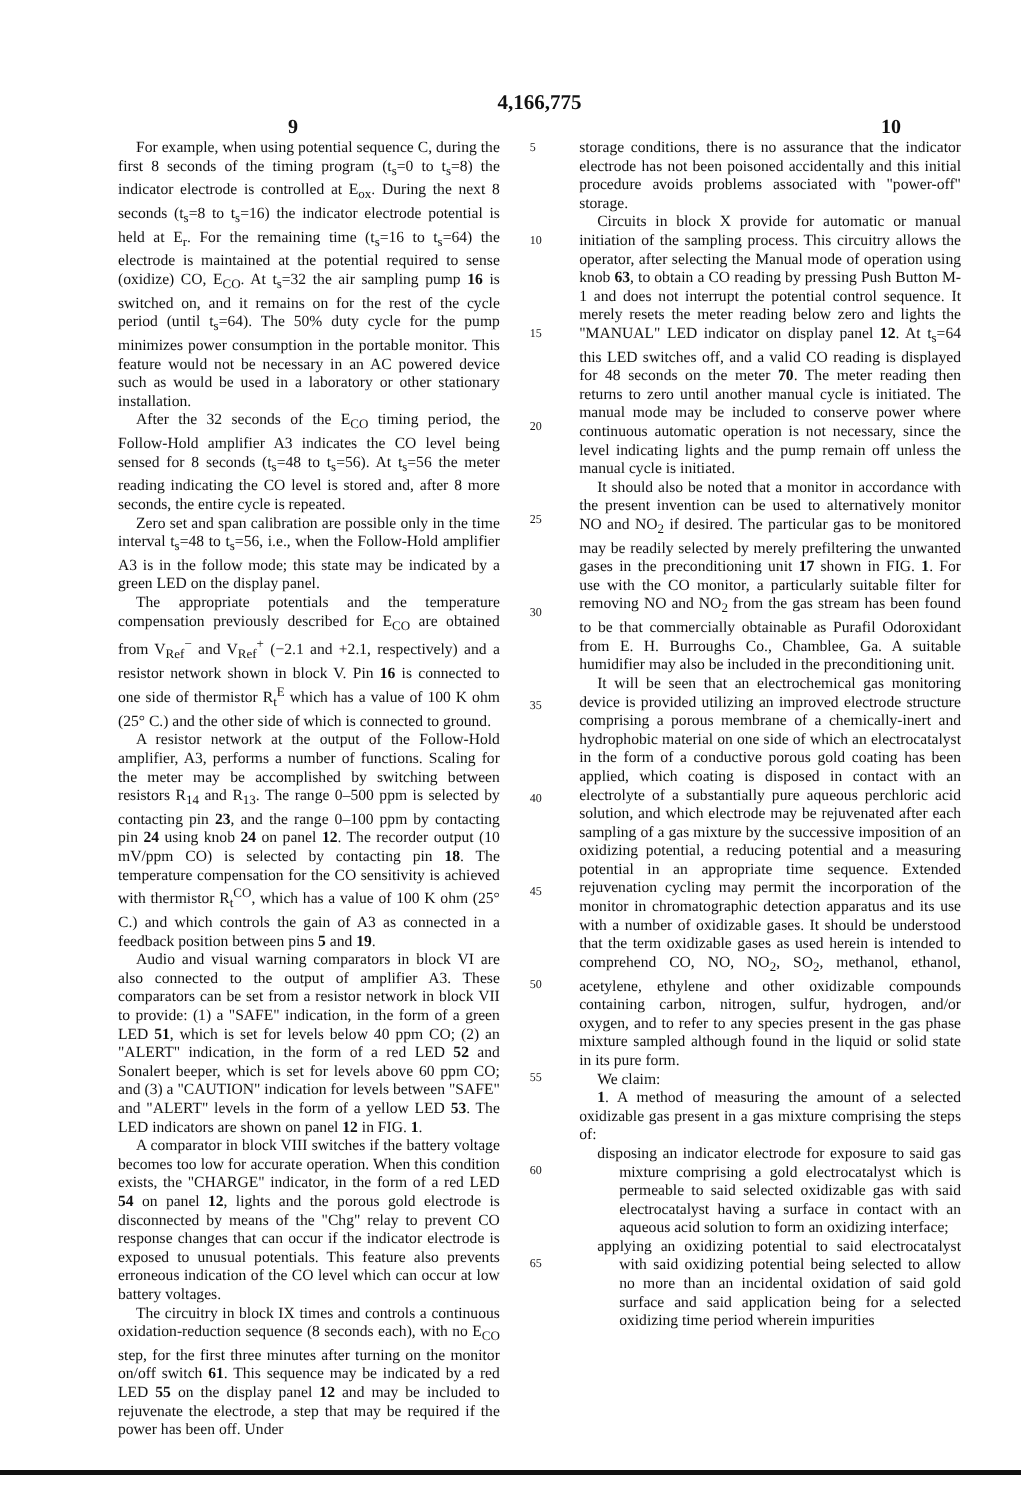4,166,775
9 10
For example, when using potential sequence C, during the first 8 seconds of the timing program (t<sub>s</sub>=0 to t<sub>s</sub>=8) the indicator electrode is controlled at E<sub>ox</sub>. During the next 8 seconds (t<sub>s</sub>=8 to t<sub>s</sub>=16) the indicator electrode potential is held at E<sub>r</sub>. For the remaining time (t<sub>s</sub>=16 to t<sub>s</sub>=64) the electrode is maintained at the potential required to sense (oxidize) CO, E<sub>CO</sub>. At t<sub>s</sub>=32 the air sampling pump 16 is switched on, and it remains on for the rest of the cycle period (until t<sub>s</sub>=64). The 50% duty cycle for the pump minimizes power consumption in the portable monitor. This feature would not be necessary in an AC powered device such as would be used in a laboratory or other stationary installation.
After the 32 seconds of the E<sub>CO</sub> timing period, the Follow-Hold amplifier A3 indicates the CO level being sensed for 8 seconds (t<sub>s</sub>=48 to t<sub>s</sub>=56). At t<sub>s</sub>=56 the meter reading indicating the CO level is stored and, after 8 more seconds, the entire cycle is repeated.
Zero set and span calibration are possible only in the time interval t<sub>s</sub>=48 to t<sub>s</sub>=56, i.e., when the Follow-Hold amplifier A3 is in the follow mode; this state may be indicated by a green LED on the display panel.
The appropriate potentials and the temperature compensation previously described for E<sub>CO</sub> are obtained from V<sub>Ref</sub><sup>−</sup> and V<sub>Ref</sub><sup>+</sup> (−2.1 and +2.1, respectively) and a resistor network shown in block V. Pin 16 is connected to one side of thermistor R<sub>t</sub><sup>E</sup> which has a value of 100 K ohm (25° C.) and the other side of which is connected to ground.
A resistor network at the output of the Follow-Hold amplifier, A3, performs a number of functions. Scaling for the meter may be accomplished by switching between resistors R<sub>14</sub> and R<sub>13</sub>. The range 0–500 ppm is selected by contacting pin 23, and the range 0–100 ppm by contacting pin 24 using knob 24 on panel 12. The recorder output (10 mV/ppm CO) is selected by contacting pin 18. The temperature compensation for the CO sensitivity is achieved with thermistor R<sub>t</sub><sup>CO</sup>, which has a value of 100 K ohm (25° C.) and which controls the gain of A3 as connected in a feedback position between pins 5 and 19.
Audio and visual warning comparators in block VI are also connected to the output of amplifier A3. These comparators can be set from a resistor network in block VII to provide: (1) a "SAFE" indication, in the form of a green LED 51, which is set for levels below 40 ppm CO; (2) an "ALERT" indication, in the form of a red LED 52 and Sonalert beeper, which is set for levels above 60 ppm CO; and (3) a "CAUTION" indication for levels between "SAFE" and "ALERT" levels in the form of a yellow LED 53. The LED indicators are shown on panel 12 in FIG. 1.
A comparator in block VIII switches if the battery voltage becomes too low for accurate operation. When this condition exists, the "CHARGE" indicator, in the form of a red LED 54 on panel 12, lights and the porous gold electrode is disconnected by means of the "Chg" relay to prevent CO response changes that can occur if the indicator electrode is exposed to unusual potentials. This feature also prevents erroneous indication of the CO level which can occur at low battery voltages.
The circuitry in block IX times and controls a continuous oxidation-reduction sequence (8 seconds each), with no E<sub>CO</sub> step, for the first three minutes after turning on the monitor on/off switch 61. This sequence may be indicated by a red LED 55 on the display panel 12 and may be included to rejuvenate the electrode, a step that may be required if the power has been off. Under
5
10
15
20
25
30
35
40
45
50
55
60
65
storage conditions, there is no assurance that the indicator electrode has not been poisoned accidentally and this initial procedure avoids problems associated with "power-off" storage.
Circuits in block X provide for automatic or manual initiation of the sampling process. This circuitry allows the operator, after selecting the Manual mode of operation using knob 63, to obtain a CO reading by pressing Push Button M-1 and does not interrupt the potential control sequence. It merely resets the meter reading below zero and lights the "MANUAL" LED indicator on display panel 12. At t<sub>s</sub>=64 this LED switches off, and a valid CO reading is displayed for 48 seconds on the meter 70. The meter reading then returns to zero until another manual cycle is initiated. The manual mode may be included to conserve power where continuous automatic operation is not necessary, since the level indicating lights and the pump remain off unless the manual cycle is initiated.
It should also be noted that a monitor in accordance with the present invention can be used to alternatively monitor NO and NO<sub>2</sub> if desired. The particular gas to be monitored may be readily selected by merely prefiltering the unwanted gases in the preconditioning unit 17 shown in FIG. 1. For use with the CO monitor, a particularly suitable filter for removing NO and NO<sub>2</sub> from the gas stream has been found to be that commercially obtainable as Purafil Odoroxidant from E. H. Burroughs Co., Chamblee, Ga. A suitable humidifier may also be included in the preconditioning unit.
It will be seen that an electrochemical gas monitoring device is provided utilizing an improved electrode structure comprising a porous membrane of a chemically-inert and hydrophobic material on one side of which an electrocatalyst in the form of a conductive porous gold coating has been applied, which coating is disposed in contact with an electrolyte of a substantially pure aqueous perchloric acid solution, and which electrode may be rejuvenated after each sampling of a gas mixture by the successive imposition of an oxidizing potential, a reducing potential and a measuring potential in an appropriate time sequence. Extended rejuvenation cycling may permit the incorporation of the monitor in chromatographic detection apparatus and its use with a number of oxidizable gases. It should be understood that the term oxidizable gases as used herein is intended to comprehend CO, NO, NO<sub>2</sub>, SO<sub>2</sub>, methanol, ethanol, acetylene, ethylene and other oxidizable compounds containing carbon, nitrogen, sulfur, hydrogen, and/or oxygen, and to refer to any species present in the gas phase mixture sampled although found in the liquid or solid state in its pure form.
We claim:
1. A method of measuring the amount of a selected oxidizable gas present in a gas mixture comprising the steps of:
disposing an indicator electrode for exposure to said gas mixture comprising a gold electrocatalyst which is permeable to said selected oxidizable gas with said electrocatalyst having a surface in contact with an aqueous acid solution to form an oxidizing interface;
applying an oxidizing potential to said electrocatalyst with said oxidizing potential being selected to allow no more than an incidental oxidation of said gold surface and said application being for a selected oxidizing time period wherein impurities